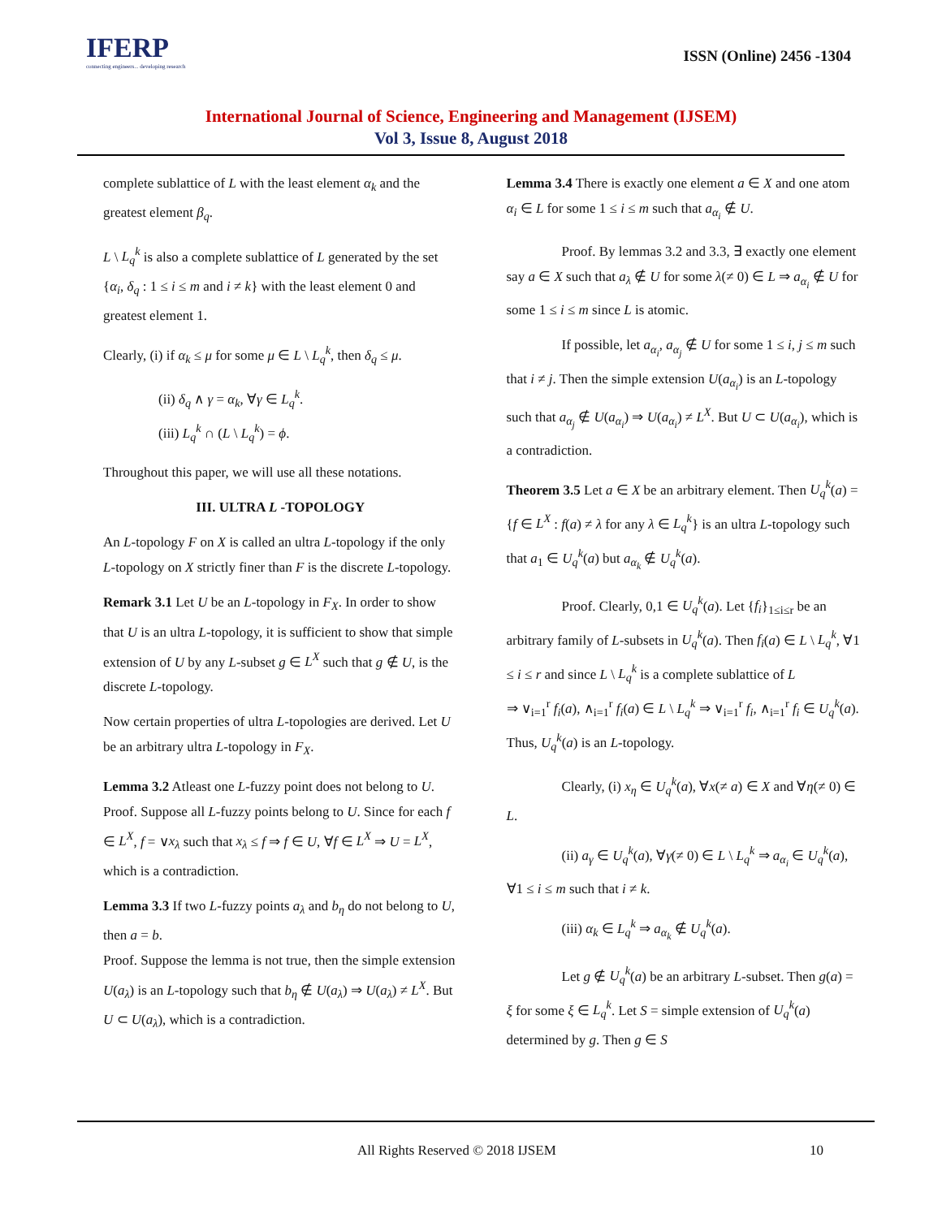IFERP
connecting engineers... developing research
ISSN (Online) 2456 -1304
International Journal of Science, Engineering and Management (IJSEM)
Vol 3, Issue 8, August 2018
complete sublattice of L with the least element α<sub>k</sub> and the greatest element β<sub>q</sub>.
L \ L<sub>q</sub><sup>k</sup> is also a complete sublattice of L generated by the set {α<sub>i</sub>, δ<sub>q</sub> : 1 ≤ i ≤ m and i ≠ k} with the least element 0 and greatest element 1.
Clearly, (i) if α<sub>k</sub> ≤ μ for some μ ∈ L \ L<sub>q</sub><sup>k</sup>, then δ<sub>q</sub> ≤ μ.
(ii) δ<sub>q</sub> ∧ γ = α<sub>k</sub>, ∀γ ∈ L<sub>q</sub><sup>k</sup>.
(iii) L<sub>q</sub><sup>k</sup> ∩ (L \ L<sub>q</sub><sup>k</sup>) = ϕ.
Throughout this paper, we will use all these notations.
III. ULTRA L -TOPOLOGY
An L-topology F on X is called an ultra L-topology if the only L-topology on X strictly finer than F is the discrete L-topology.
Remark 3.1 Let U be an L-topology in F<sub>X</sub>. In order to show that U is an ultra L-topology, it is sufficient to show that simple extension of U by any L-subset g ∈ L<sup>X</sup> such that g ∉ U, is the discrete L-topology.
Now certain properties of ultra L-topologies are derived. Let U be an arbitrary ultra L-topology in F<sub>X</sub>.
Lemma 3.2 Atleast one L-fuzzy point does not belong to U.
Proof. Suppose all L-fuzzy points belong to U. Since for each f ∈ L<sup>X</sup>, f = ∨x<sub>λ</sub> such that x<sub>λ</sub> ≤ f ⇒ f ∈ U, ∀f ∈ L<sup>X</sup> ⇒ U = L<sup>X</sup>, which is a contradiction.
Lemma 3.3 If two L-fuzzy points a<sub>λ</sub> and b<sub>η</sub> do not belong to U, then a = b.
Proof. Suppose the lemma is not true, then the simple extension U(a<sub>λ</sub>) is an L-topology such that b<sub>η</sub> ∉ U(a<sub>λ</sub>) ⇒ U(a<sub>λ</sub>) ≠ L<sup>X</sup>. But U ⊂ U(a<sub>λ</sub>), which is a contradiction.
Lemma 3.4 There is exactly one element a ∈ X and one atom α<sub>i</sub> ∈ L for some 1 ≤ i ≤ m such that a<sub>α<sub>i</sub></sub> ∉ U.
Proof. By lemmas 3.2 and 3.3, ∃ exactly one element say a ∈ X such that a<sub>λ</sub> ∉ U for some λ(≠ 0) ∈ L ⇒ a<sub>α<sub>i</sub></sub> ∉ U for some 1 ≤ i ≤ m since L is atomic.
If possible, let a<sub>α<sub>i</sub></sub>, a<sub>α<sub>j</sub></sub> ∉ U for some 1 ≤ i, j ≤ m such that i ≠ j. Then the simple extension U(a<sub>α<sub>i</sub></sub>) is an L-topology such that a<sub>α<sub>j</sub></sub> ∉ U(a<sub>α<sub>i</sub></sub>) ⇒ U(a<sub>α<sub>i</sub></sub>) ≠ L<sup>X</sup>. But U ⊂ U(a<sub>α<sub>i</sub></sub>), which is a contradiction.
Theorem 3.5 Let a ∈ X be an arbitrary element. Then U<sub>q</sub><sup>k</sup>(a) = {f ∈ L<sup>X</sup> : f(a) ≠ λ for any λ ∈ L<sub>q</sub><sup>k</sup>} is an ultra L-topology such that a<sub>1</sub> ∈ U<sub>q</sub><sup>k</sup>(a) but a<sub>α<sub>k</sub></sub> ∉ U<sub>q</sub><sup>k</sup>(a).
Proof. Clearly, 0,1 ∈ U<sub>q</sub><sup>k</sup>(a). Let {f<sub>i</sub>}<sub>1≤i≤r</sub> be an arbitrary family of L-subsets in U<sub>q</sub><sup>k</sup>(a). Then f<sub>i</sub>(a) ∈ L \ L<sub>q</sub><sup>k</sup>, ∀1 ≤ i ≤ r and since L \ L<sub>q</sub><sup>k</sup> is a complete sublattice of L
⇒ ∨<sub>i=1</sub><sup>r</sup> f<sub>i</sub>(a), ∧<sub>i=1</sub><sup>r</sup> f<sub>i</sub>(a) ∈ L \ L<sub>q</sub><sup>k</sup> ⇒ ∨<sub>i=1</sub><sup>r</sup> f<sub>i</sub>, ∧<sub>i=1</sub><sup>r</sup> f<sub>i</sub> ∈ U<sub>q</sub><sup>k</sup>(a). Thus, U<sub>q</sub><sup>k</sup>(a) is an L-topology.
Clearly, (i) x<sub>η</sub> ∈ U<sub>q</sub><sup>k</sup>(a), ∀x(≠ a) ∈ X and ∀η(≠ 0) ∈ L.
(ii) a<sub>γ</sub> ∈ U<sub>q</sub><sup>k</sup>(a), ∀γ(≠ 0) ∈ L \ L<sub>q</sub><sup>k</sup> ⇒ a<sub>α<sub>i</sub></sub> ∈ U<sub>q</sub><sup>k</sup>(a), ∀1 ≤ i ≤ m such that i ≠ k.
(iii) α<sub>k</sub> ∈ L<sub>q</sub><sup>k</sup> ⇒ a<sub>α<sub>k</sub></sub> ∉ U<sub>q</sub><sup>k</sup>(a).
Let g ∉ U<sub>q</sub><sup>k</sup>(a) be an arbitrary L-subset. Then g(a) = ξ for some ξ ∈ L<sub>q</sub><sup>k</sup>. Let S = simple extension of U<sub>q</sub><sup>k</sup>(a) determined by g. Then g ∈ S
All Rights Reserved © 2018 IJSEM 10